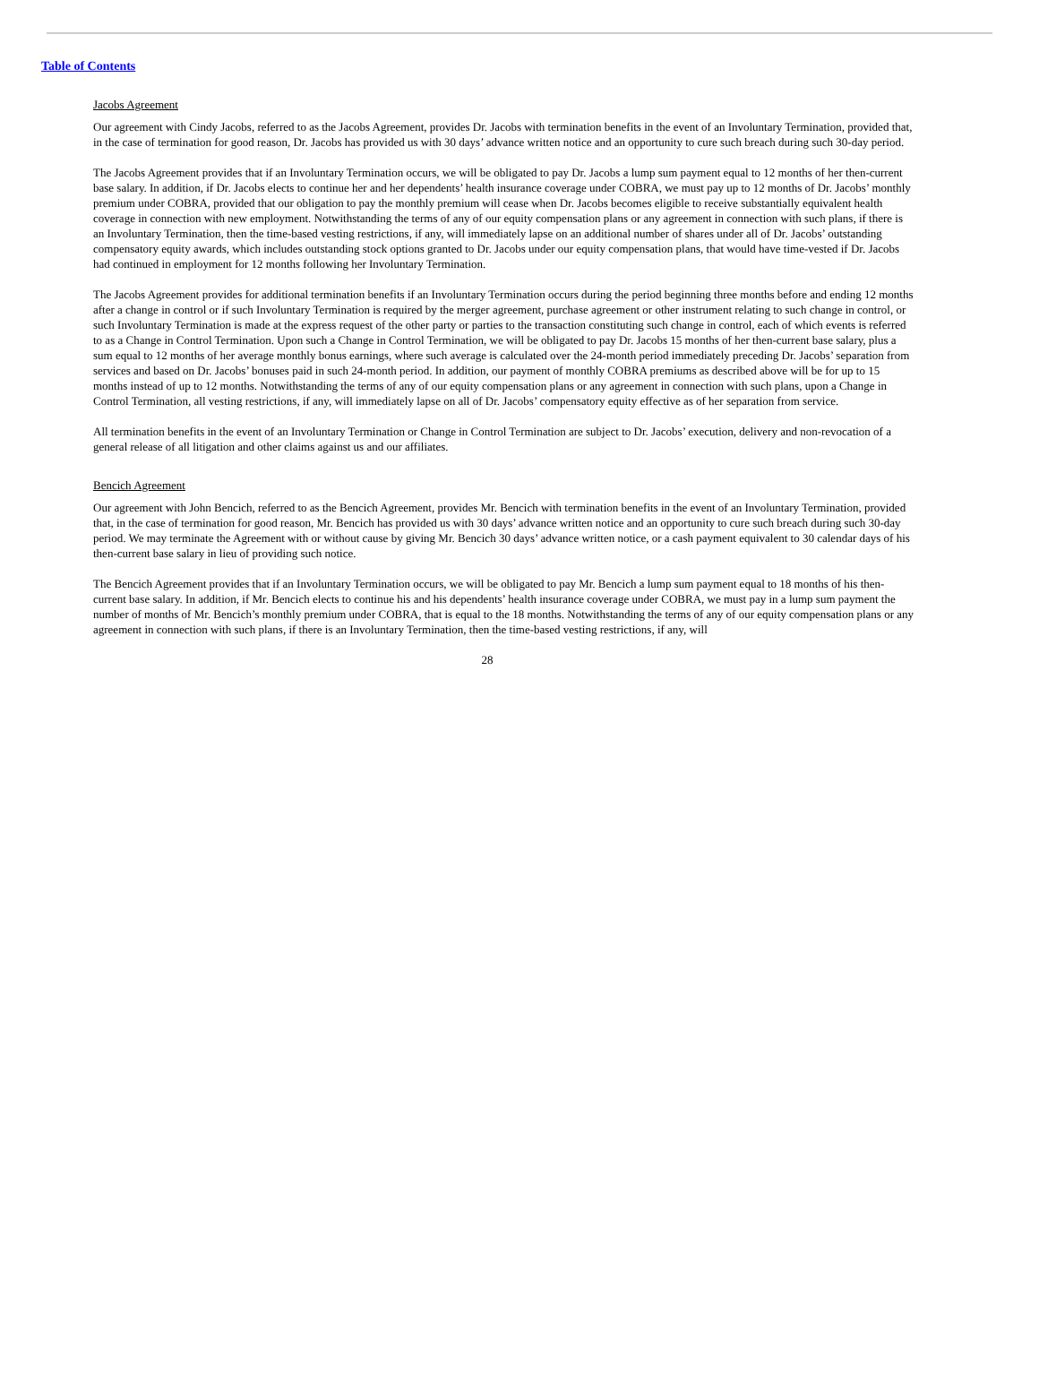Table of Contents
Jacobs Agreement
Our agreement with Cindy Jacobs, referred to as the Jacobs Agreement, provides Dr. Jacobs with termination benefits in the event of an Involuntary Termination, provided that, in the case of termination for good reason, Dr. Jacobs has provided us with 30 days’ advance written notice and an opportunity to cure such breach during such 30-day period.
The Jacobs Agreement provides that if an Involuntary Termination occurs, we will be obligated to pay Dr. Jacobs a lump sum payment equal to 12 months of her then-current base salary. In addition, if Dr. Jacobs elects to continue her and her dependents’ health insurance coverage under COBRA, we must pay up to 12 months of Dr. Jacobs’ monthly premium under COBRA, provided that our obligation to pay the monthly premium will cease when Dr. Jacobs becomes eligible to receive substantially equivalent health coverage in connection with new employment. Notwithstanding the terms of any of our equity compensation plans or any agreement in connection with such plans, if there is an Involuntary Termination, then the time-based vesting restrictions, if any, will immediately lapse on an additional number of shares under all of Dr. Jacobs’ outstanding compensatory equity awards, which includes outstanding stock options granted to Dr. Jacobs under our equity compensation plans, that would have time-vested if Dr. Jacobs had continued in employment for 12 months following her Involuntary Termination.
The Jacobs Agreement provides for additional termination benefits if an Involuntary Termination occurs during the period beginning three months before and ending 12 months after a change in control or if such Involuntary Termination is required by the merger agreement, purchase agreement or other instrument relating to such change in control, or such Involuntary Termination is made at the express request of the other party or parties to the transaction constituting such change in control, each of which events is referred to as a Change in Control Termination. Upon such a Change in Control Termination, we will be obligated to pay Dr. Jacobs 15 months of her then-current base salary, plus a sum equal to 12 months of her average monthly bonus earnings, where such average is calculated over the 24-month period immediately preceding Dr. Jacobs’ separation from services and based on Dr. Jacobs’ bonuses paid in such 24-month period. In addition, our payment of monthly COBRA premiums as described above will be for up to 15 months instead of up to 12 months. Notwithstanding the terms of any of our equity compensation plans or any agreement in connection with such plans, upon a Change in Control Termination, all vesting restrictions, if any, will immediately lapse on all of Dr. Jacobs’ compensatory equity effective as of her separation from service.
All termination benefits in the event of an Involuntary Termination or Change in Control Termination are subject to Dr. Jacobs’ execution, delivery and non-revocation of a general release of all litigation and other claims against us and our affiliates.
Bencich Agreement
Our agreement with John Bencich, referred to as the Bencich Agreement, provides Mr. Bencich with termination benefits in the event of an Involuntary Termination, provided that, in the case of termination for good reason, Mr. Bencich has provided us with 30 days’ advance written notice and an opportunity to cure such breach during such 30-day period. We may terminate the Agreement with or without cause by giving Mr. Bencich 30 days’ advance written notice, or a cash payment equivalent to 30 calendar days of his then-current base salary in lieu of providing such notice.
The Bencich Agreement provides that if an Involuntary Termination occurs, we will be obligated to pay Mr. Bencich a lump sum payment equal to 18 months of his then-current base salary. In addition, if Mr. Bencich elects to continue his and his dependents’ health insurance coverage under COBRA, we must pay in a lump sum payment the number of months of Mr. Bencich’s monthly premium under COBRA, that is equal to the 18 months. Notwithstanding the terms of any of our equity compensation plans or any agreement in connection with such plans, if there is an Involuntary Termination, then the time-based vesting restrictions, if any, will
28